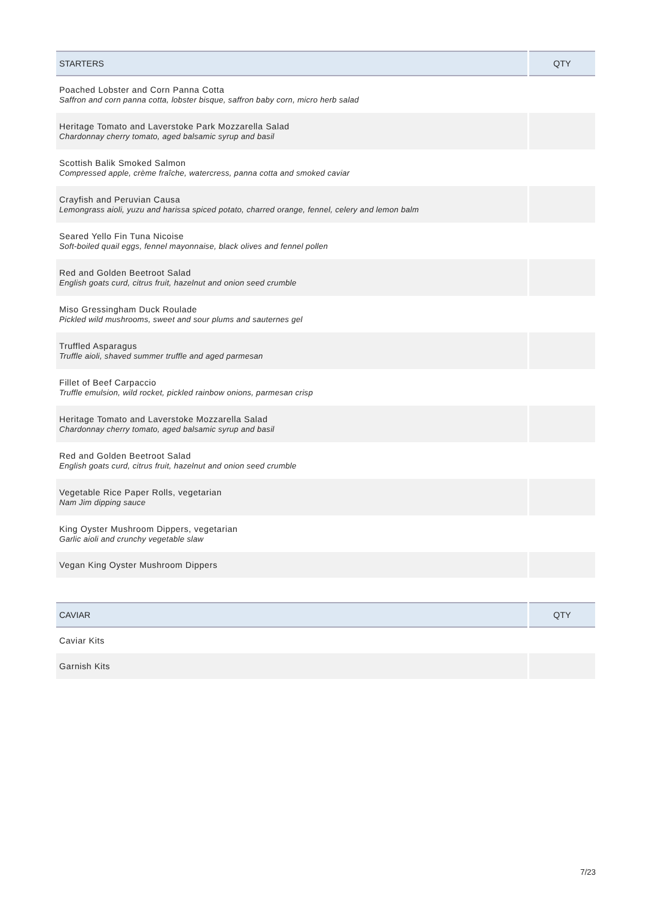| STARTERS | QTY |
| --- | --- |
| Poached Lobster and Corn Panna Cotta Saffron and corn panna cotta, lobster bisque, saffron baby corn, micro herb salad | |
| Heritage Tomato and Laverstoke Park Mozzarella Salad Chardonnay cherry tomato, aged balsamic syrup and basil | |
| Scottish Balik Smoked Salmon Compressed apple, crème fraîche, watercress, panna cotta and smoked caviar | |
| Crayfish and Peruvian Causa Lemongrass aioli, yuzu and harissa spiced potato, charred orange, fennel, celery and lemon balm | |
| Seared Yello Fin Tuna Nicoise Soft-boiled quail eggs, fennel mayonnaise, black olives and fennel pollen | |
| Red and Golden Beetroot Salad English goats curd, citrus fruit, hazelnut and onion seed crumble | |
| Miso Gressingham Duck Roulade Pickled wild mushrooms, sweet and sour plums and sauternes gel | |
| Truffled Asparagus Truffle aioli, shaved summer truffle and aged parmesan | |
| Fillet of Beef Carpaccio Truffle emulsion, wild rocket, pickled rainbow onions, parmesan crisp | |
| Heritage Tomato and Laverstoke Mozzarella Salad Chardonnay cherry tomato, aged balsamic syrup and basil | |
| Red and Golden Beetroot Salad English goats curd, citrus fruit, hazelnut and onion seed crumble | |
| Vegetable Rice Paper Rolls, vegetarian Nam Jim dipping sauce | |
| King Oyster Mushroom Dippers, vegetarian Garlic aioli and crunchy vegetable slaw | |
| Vegan King Oyster Mushroom Dippers | |
| CAVIAR | QTY |
| --- | --- |
| Caviar Kits | |
| Garnish Kits | |
7/23